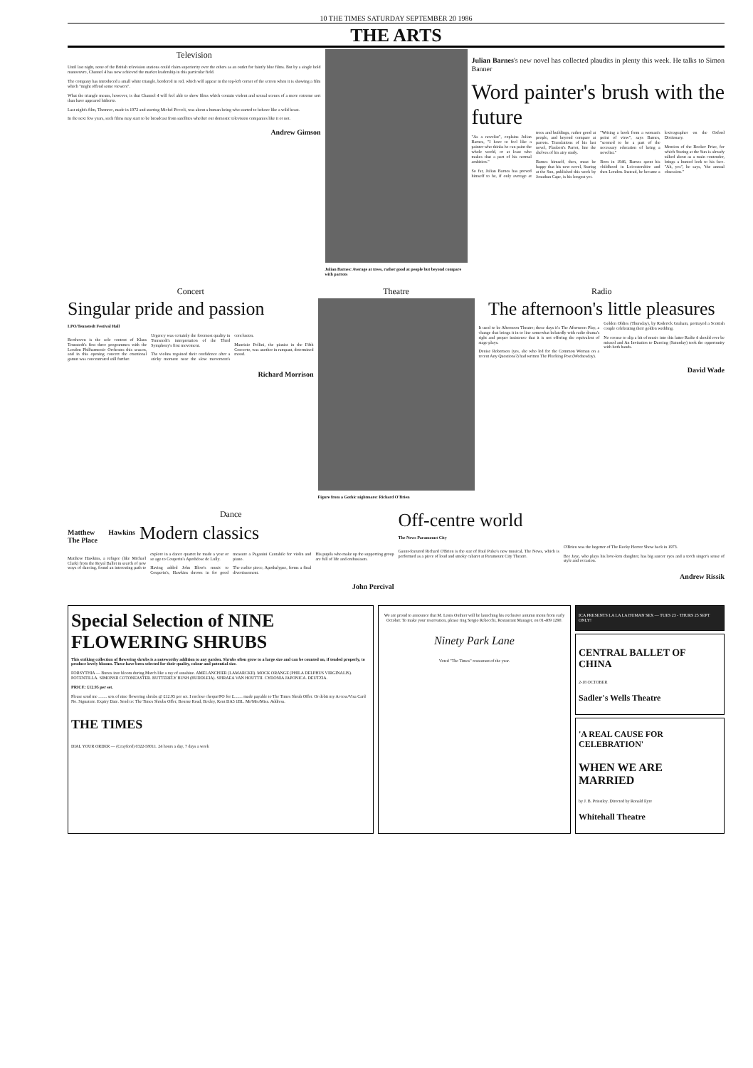10 THE TIMES SATURDAY SEPTEMBER 20 1986
THE ARTS
Television
Until last night, none of the British television stations could claim superiority over the others as an outlet for faintly blue films. But by a single bold manoeuvre, Channel 4 has now achieved the market leadership in this particular field.
The company has introduced a small white triangle, bordered in red, which will appear in the top-left corner of the screen when it is showing a film which "might offend some viewers".
What the triangle means, however, is that Channel 4 will feel able to show films which contain violent and sexual scenes of a more extreme sort than have appeared hitherto.
Last night's film, Themroc, made in 1972 and starring Michel Piccoli, was about a human being who started to behave like a wild beast.
In the next few years, such films may start to be broadcast from satellites whether our domestic television companies like it or not.
Andrew Gimson
Julian Barnes: Average at trees, rather good at people but beyond compare with parrots
Julian Barnes's new novel has collected plaudits in plenty this week. He talks to Simon Banner
Word painter's brush with the future
"As a novelist", explains Julian Barnes, "I have to feel like a painter who thinks he can paint the whole world, or at least who makes that a part of his normal ambition."
So far, Julian Barnes has proved himself to be, if only average at trees and buildings, rather good at people, and beyond compare at parrots. Translations of his last novel, Flaubert's Parrot, line the shelves of his airy study.
Barnes himself, then, must be happy that his new novel, Staring at the Sun, published this week by Jonathan Cape, is his longest yet.
"Writing a book from a woman's point of view", says Barnes, "seemed to be a part of the necessary education of being a novelist."
Born in 1946, Barnes spent his childhood in Leicestershire and then London. Instead, he became a lexicographer on the Oxford Dictionary.
Mention of the Booker Prize, for which Staring at the Sun is already talked about as a main contender, brings a hunted look to his face. "Ah, yes", he says, "the annual obsession."
Concert
Singular pride and passion
LPO/Tennstedt Festival Hall
Beethoven is the sole content of Klaus Tennstedt's first three programmes with the London Philharmonic Orchestra this season, and in this opening concert the emotional gamut was concentrated still further.
Urgency was certainly the foremost quality in Tennstedt's interpretation of the Third Symphony's first movement.
The violins regained their confidence after a sticky moment near the slow movement's conclusion.
Maurizio Pollini, the pianist in the Fifth Concerto, was another in rampant, determined mood.
Richard Morrison
Theatre
Figure from a Gothic nightmare: Richard O'Brien
Radio
The afternoon's little pleasures
It used to be Afternoon Theatre; these days it's The Afternoon Play, a change that brings it in to line somewhat belatedly with radio drama's right and proper insistence that it is not offering the equivalent of stage plays.
Denise Robertson (yes, she who led for the Common Woman on a recent Any Questions?) had written The Plucking Post (Wednesday).
Golden Oldies (Thursday), by Roderick Graham, portrayed a Scottish couple celebrating their golden wedding.
No excuse to slip a bit of music into this latter Radio 4 should ever be missed and An Invitation to Dancing (Saturday) took the opportunity with both hands.
David Wade
Dance
Matthew Hawkins The Place
Modern classics
Matthew Hawkins, a refugee (like Michael Clark) from the Royal Ballet in search of new ways of dancing, found an interesting path to explore in a dance quartet he made a year or so ago to Couperin's Apothéose de Lully.
Having added John Blow's music to Couperin's, Hawkins throws in for good measure a Paganini Cantabile for violin and piano.
The earlier piece, Apothalypse, forms a final divertissement.
His pupils who make up the supporting group are full of life and enthusiasm.
John Percival
Off-centre world
The News Paramount City
Gaunt-featured Richard O'Brien is the star of Paul Pulse's new musical, The News, which is performed as a piece of loud and smoky cabaret at Paramount City Theatre.
O'Brien was the begetter of The Rocky Horror Show back in 1973.
Bee Jaye, who plays his love-lorn daughter, has big saucer eyes and a torch singer's sense of style and occasion.
Andrew Rissik
Special Selection of NINE FLOWERING SHRUBS
This striking collection of flowering shrubs is a noteworthy addition to any garden. Shrubs often grow to a large size and can be counted on, if tended properly, to produce lovely blooms. These have been selected for their quality, colour and potential size.
FORSYTHIA — Bursts into bloom during March like a ray of sunshine. AMELANCHIER (LAMARCKII). MOCK ORANGE (PHILA DELPHUS VIRGINALIS). POTENTILLA. SIMONSII COTONEASTER. BUTTERFLY BUSH (BUDDLEIA). SPIRAEA VAN HOUTTII. CYDONIA JAPONICA. DEUTZIA.
PRICE: £12.95 per set.
Please send me ........ sets of nine flowering shrubs @ £12.95 per set. I enclose cheque/PO for £........ made payable to The Times Shrub Offer. Or debit my Access/Visa Card No. Signature. Expiry Date. Send to: The Times Shrubs Offer, Bourne Road, Bexley, Kent DA5 1BL. Mr/Mrs/Miss. Address.
THE TIMES
DIAL YOUR ORDER — (Crayford) 0322-58011. 24 hours a day, 7 days a week
We are proud to announce that M. Louis Outhier will be launching his exclusive autumn menu from early October. To make your reservation, please ring Sergio Rebecchi, Restaurant Manager, on 01-409 1290.
Ninety Park Lane
Voted "The Times" restaurant of the year.
ICA PRESENTS LA LA LA HUMAN SEX — TUES 23 - THURS 25 SEPT ONLY!
CENTRAL BALLET OF CHINA
2-18 OCTOBER
Sadler's Wells Theatre
'A REAL CAUSE FOR CELEBRATION'
WHEN WE ARE MARRIED
by J. B. Priestley. Directed by Ronald Eyre
Whitehall Theatre